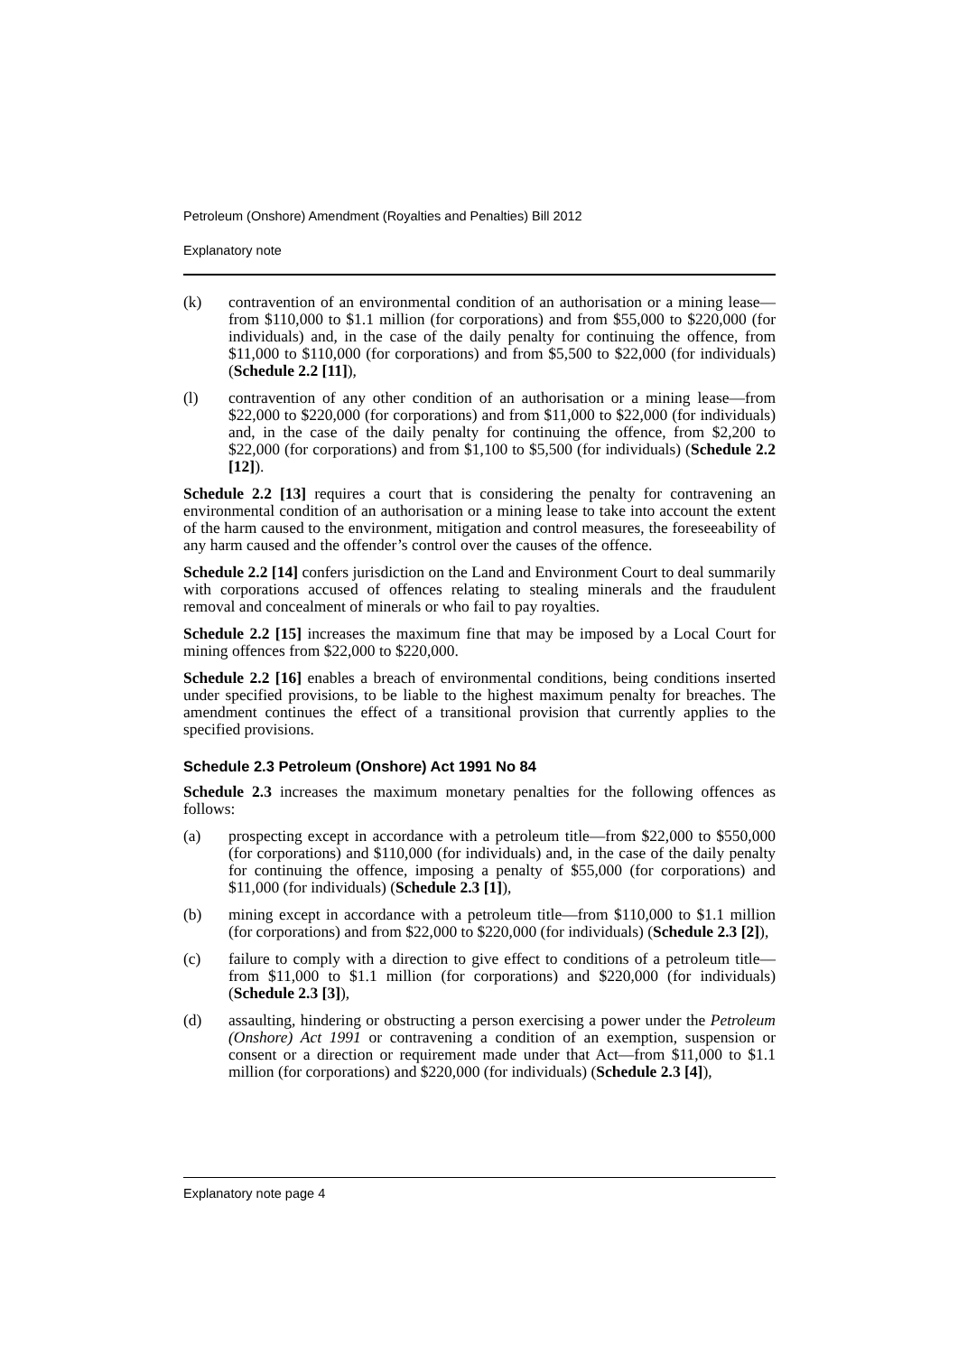Petroleum (Onshore) Amendment (Royalties and Penalties) Bill 2012
Explanatory note
(k) contravention of an environmental condition of an authorisation or a mining lease—from $110,000 to $1.1 million (for corporations) and from $55,000 to $220,000 (for individuals) and, in the case of the daily penalty for continuing the offence, from $11,000 to $110,000 (for corporations) and from $5,500 to $22,000 (for individuals) (Schedule 2.2 [11]),
(l) contravention of any other condition of an authorisation or a mining lease—from $22,000 to $220,000 (for corporations) and from $11,000 to $22,000 (for individuals) and, in the case of the daily penalty for continuing the offence, from $2,200 to $22,000 (for corporations) and from $1,100 to $5,500 (for individuals) (Schedule 2.2 [12]).
Schedule 2.2 [13] requires a court that is considering the penalty for contravening an environmental condition of an authorisation or a mining lease to take into account the extent of the harm caused to the environment, mitigation and control measures, the foreseeability of any harm caused and the offender’s control over the causes of the offence.
Schedule 2.2 [14] confers jurisdiction on the Land and Environment Court to deal summarily with corporations accused of offences relating to stealing minerals and the fraudulent removal and concealment of minerals or who fail to pay royalties.
Schedule 2.2 [15] increases the maximum fine that may be imposed by a Local Court for mining offences from $22,000 to $220,000.
Schedule 2.2 [16] enables a breach of environmental conditions, being conditions inserted under specified provisions, to be liable to the highest maximum penalty for breaches. The amendment continues the effect of a transitional provision that currently applies to the specified provisions.
Schedule 2.3 Petroleum (Onshore) Act 1991 No 84
Schedule 2.3 increases the maximum monetary penalties for the following offences as follows:
(a) prospecting except in accordance with a petroleum title—from $22,000 to $550,000 (for corporations) and $110,000 (for individuals) and, in the case of the daily penalty for continuing the offence, imposing a penalty of $55,000 (for corporations) and $11,000 (for individuals) (Schedule 2.3 [1]),
(b) mining except in accordance with a petroleum title—from $110,000 to $1.1 million (for corporations) and from $22,000 to $220,000 (for individuals) (Schedule 2.3 [2]),
(c) failure to comply with a direction to give effect to conditions of a petroleum title—from $11,000 to $1.1 million (for corporations) and $220,000 (for individuals) (Schedule 2.3 [3]),
(d) assaulting, hindering or obstructing a person exercising a power under the Petroleum (Onshore) Act 1991 or contravening a condition of an exemption, suspension or consent or a direction or requirement made under that Act—from $11,000 to $1.1 million (for corporations) and $220,000 (for individuals) (Schedule 2.3 [4]),
Explanatory note page 4